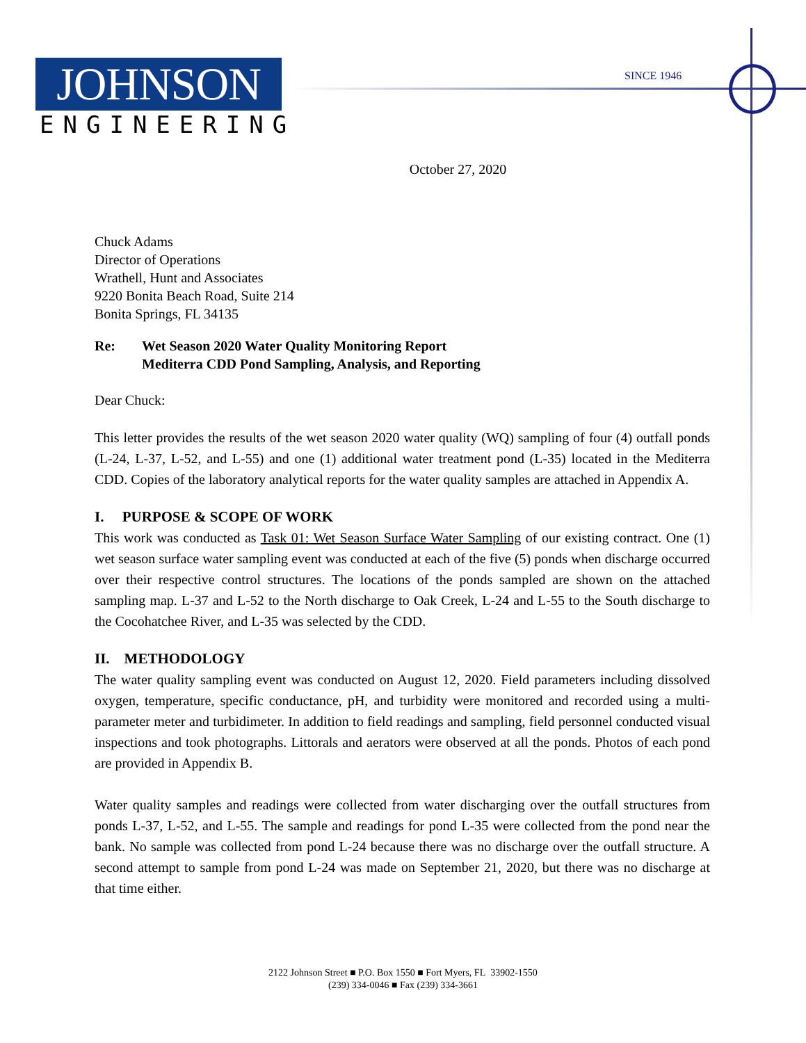JOHNSON
ENGINEERING
SINCE 1946
October 27, 2020
Chuck Adams
Director of Operations
Wrathell, Hunt and Associates
9220 Bonita Beach Road, Suite 214
Bonita Springs, FL 34135
Re: Wet Season 2020 Water Quality Monitoring Report
Mediterra CDD Pond Sampling, Analysis, and Reporting
Dear Chuck:
This letter provides the results of the wet season 2020 water quality (WQ) sampling of four (4) outfall ponds (L-24, L-37, L-52, and L-55) and one (1) additional water treatment pond (L-35) located in the Mediterra CDD. Copies of the laboratory analytical reports for the water quality samples are attached in Appendix A.
I. PURPOSE & SCOPE OF WORK
This work was conducted as Task 01: Wet Season Surface Water Sampling of our existing contract. One (1) wet season surface water sampling event was conducted at each of the five (5) ponds when discharge occurred over their respective control structures. The locations of the ponds sampled are shown on the attached sampling map. L-37 and L-52 to the North discharge to Oak Creek, L-24 and L-55 to the South discharge to the Cocohatchee River, and L-35 was selected by the CDD.
II. METHODOLOGY
The water quality sampling event was conducted on August 12, 2020. Field parameters including dissolved oxygen, temperature, specific conductance, pH, and turbidity were monitored and recorded using a multi-parameter meter and turbidimeter. In addition to field readings and sampling, field personnel conducted visual inspections and took photographs. Littorals and aerators were observed at all the ponds. Photos of each pond are provided in Appendix B.
Water quality samples and readings were collected from water discharging over the outfall structures from ponds L-37, L-52, and L-55. The sample and readings for pond L-35 were collected from the pond near the bank. No sample was collected from pond L-24 because there was no discharge over the outfall structure. A second attempt to sample from pond L-24 was made on September 21, 2020, but there was no discharge at that time either.
2122 Johnson Street ■ P.O. Box 1550 ■ Fort Myers, FL 33902-1550
(239) 334-0046 ■ Fax (239) 334-3661